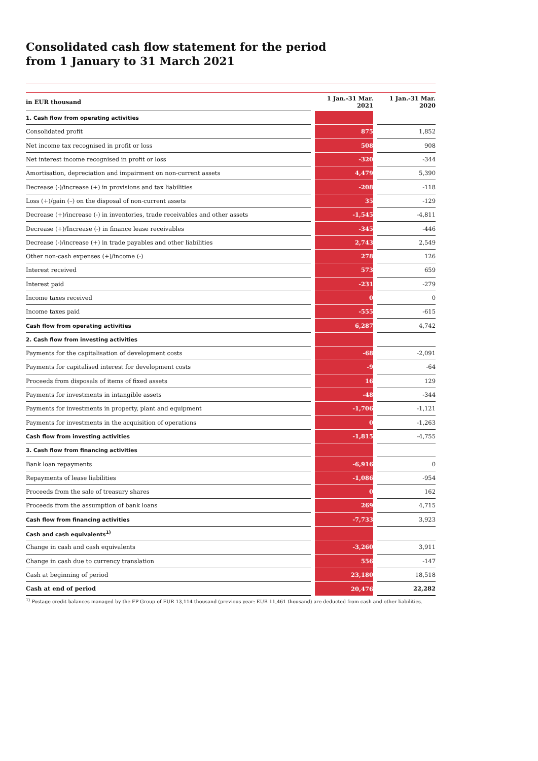Consolidated cash flow statement for the period
from 1 January to 31 March 2021
| in EUR thousand | | 1 Jan.-31 Mar. 2021 | | 1 Jan.-31 Mar. 2020 |
| --- | --- | --- | --- | --- |
| 1. Cash flow from operating activities | | | | |
| Consolidated profit | | 875 | | 1,852 |
| Net income tax recognised in profit or loss | | 508 | | 908 |
| Net interest income recognised in profit or loss | | -320 | | -344 |
| Amortisation, depreciation and impairment on non-current assets | | 4,479 | | 5,390 |
| Decrease (-)/increase (+) in provisions and tax liabilities | | -208 | | -118 |
| Loss (+)/gain (–) on the disposal of non-current assets | | 35 | | -129 |
| Decrease (+)/increase (-) in inventories, trade receivables and other assets | | -1,545 | | -4,811 |
| Decrease (+)/Increase (-) in finance lease receivables | | -345 | | -446 |
| Decrease (-)/increase (+) in trade payables and other liabilities | | 2,743 | | 2,549 |
| Other non-cash expenses (+)/income (-) | | 278 | | 126 |
| Interest received | | 573 | | 659 |
| Interest paid | | -231 | | -279 |
| Income taxes received | | 0 | | 0 |
| Income taxes paid | | -555 | | -615 |
| Cash flow from operating activities | | 6,287 | | 4,742 |
| 2. Cash flow from investing activities | | | | |
| Payments for the capitalisation of development costs | | -68 | | -2,091 |
| Payments for capitalised interest for development costs | | -9 | | -64 |
| Proceeds from disposals of items of fixed assets | | 16 | | 129 |
| Payments for investments in intangible assets | | -48 | | -344 |
| Payments for investments in property, plant and equipment | | -1,706 | | -1,121 |
| Payments for investments in the acquisition of operations | | 0 | | -1,263 |
| Cash flow from investing activities | | -1,815 | | -4,755 |
| 3. Cash flow from financing activities | | | | |
| Bank loan repayments | | -6,916 | | 0 |
| Repayments of lease liabilities | | -1,086 | | -954 |
| Proceeds from the sale of treasury shares | | 0 | | 162 |
| Proceeds from the assumption of bank loans | | 269 | | 4,715 |
| Cash flow from financing activities | | -7,733 | | 3,923 |
| Cash and cash equivalents<sup>1)</sup> | | | | |
| Change in cash and cash equivalents | | -3,260 | | 3,911 |
| Change in cash due to currency translation | | 556 | | -147 |
| Cash at beginning of period | | 23,180 | | 18,518 |
| Cash at end of period | | 20,476 | | 22,282 |
<sup>1)</sup> Postage credit balances managed by the FP Group of EUR 13,114 thousand (previous year: EUR 11,461 thousand) are deducted from cash and other liabilities.